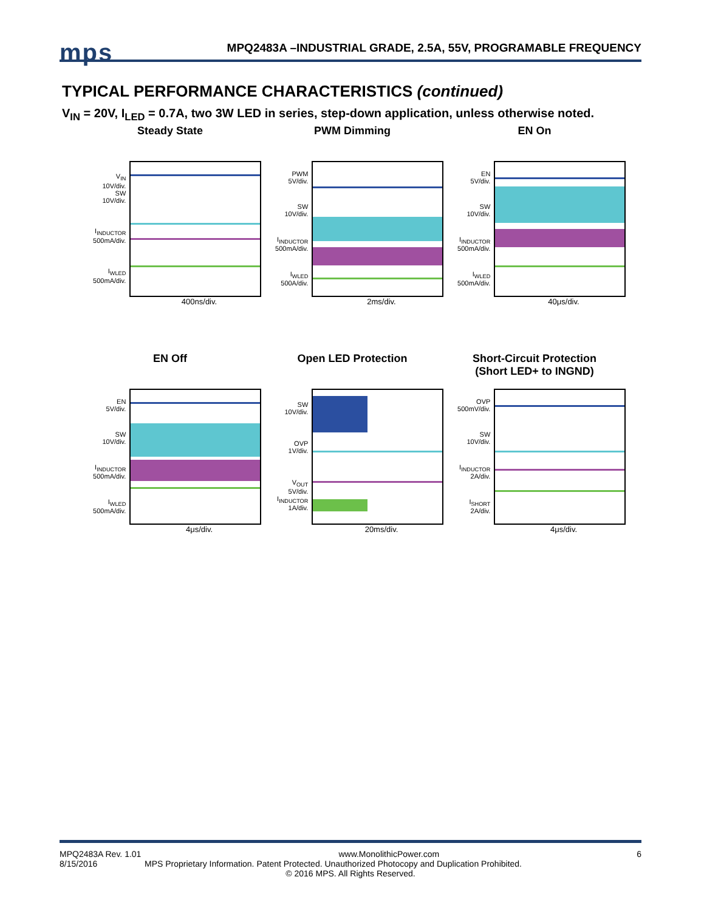mps
MPQ2483A –INDUSTRIAL GRADE, 2.5A, 55V, PROGRAMABLE FREQUENCY
TYPICAL PERFORMANCE CHARACTERISTICS (continued)
V<sub>IN</sub> = 20V, I<sub>LED</sub> = 0.7A, two 3W LED in series, step-down application, unless otherwise noted.
Steady State
V<sub>IN</sub>
10V/div.
SW
10V/div.
I<sub>INDUCTOR</sub>
500mA/div.
I<sub>WLED</sub>
500mA/div.
400ns/div.
PWM Dimming
PWM
5V/div.
SW
10V/div.
I<sub>INDUCTOR</sub>
500mA/div.
I<sub>WLED</sub>
500A/div.
2ms/div.
EN On
EN
5V/div.
SW
10V/div.
I<sub>INDUCTOR</sub>
500mA/div.
I<sub>WLED</sub>
500mA/div.
40μs/div.
EN Off
EN
5V/div.
SW
10V/div.
I<sub>INDUCTOR</sub>
500mA/div.
I<sub>WLED</sub>
500mA/div.
4μs/div.
Open LED Protection
SW
10V/div.
OVP
1V/div.
V<sub>OUT</sub>
5V/div.
I<sub>INDUCTOR</sub>
1A/div.
20ms/div.
Short-Circuit Protection
(Short LED+ to INGND)
OVP
500mV/div.
SW
10V/div.
I<sub>INDUCTOR</sub>
2A/div.
I<sub>SHORT</sub>
2A/div.
4μs/div.
MPQ2483A Rev. 1.01 www.MonolithicPower.com 6
8/15/2016 MPS Proprietary Information. Patent Protected. Unauthorized Photocopy and Duplication Prohibited.
© 2016 MPS. All Rights Reserved.